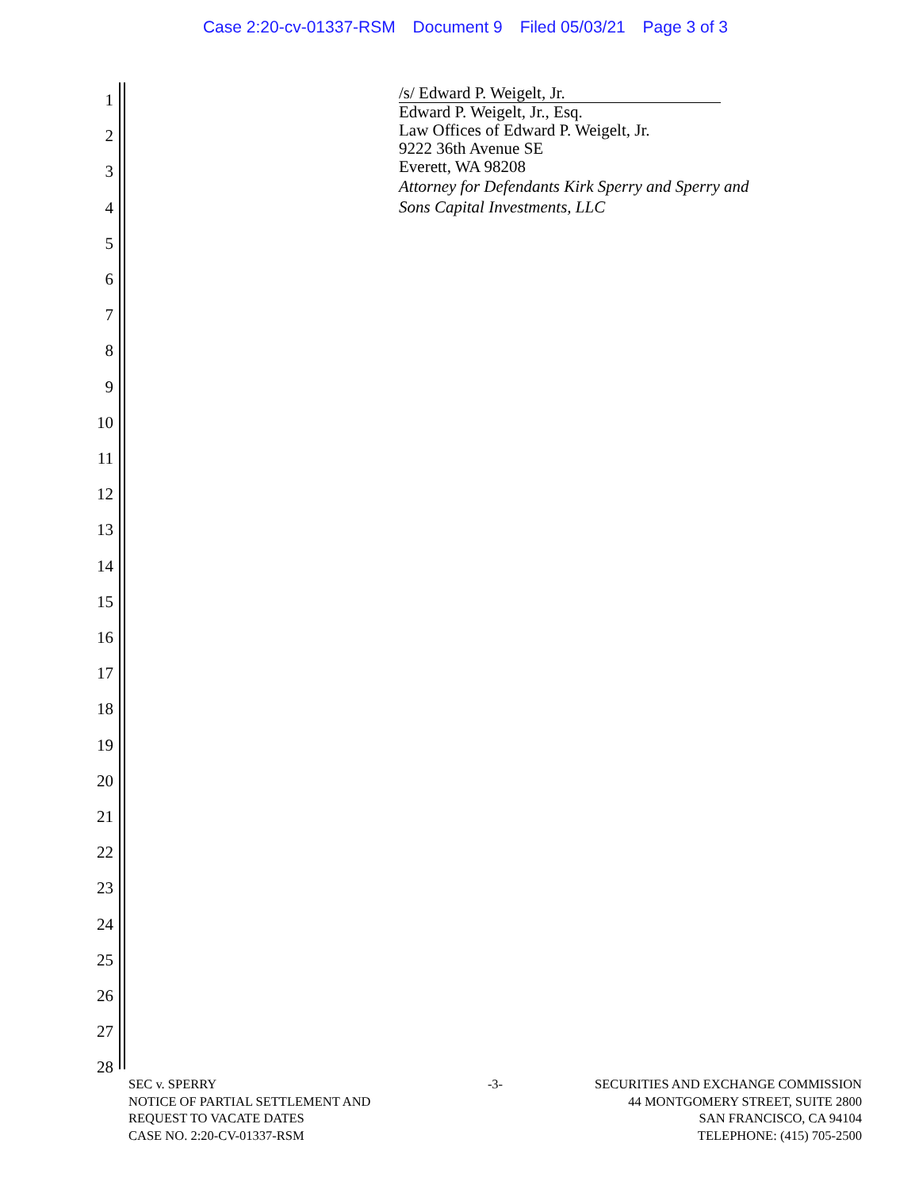Case 2:20-cv-01337-RSM Document 9 Filed 05/03/21 Page 3 of 3
1
2
3
4
5
6
7
8
9
10
11
12
13
14
15
16
17
18
19
20
21
22
23
24
25
26
27
28
/s/ Edward P. Weigelt, Jr.
Edward P. Weigelt, Jr., Esq.
Law Offices of Edward P. Weigelt, Jr.
9222 36th Avenue SE
Everett, WA 98208
Attorney for Defendants Kirk Sperry and Sperry and
Sons Capital Investments, LLC
SEC v. SPERRY
NOTICE OF PARTIAL SETTLEMENT AND
REQUEST TO VACATE DATES
CASE NO. 2:20-CV-01337-RSM
-3- SECURITIES AND EXCHANGE COMMISSION
44 MONTGOMERY STREET, SUITE 2800
SAN FRANCISCO, CA 94104
TELEPHONE: (415) 705-2500